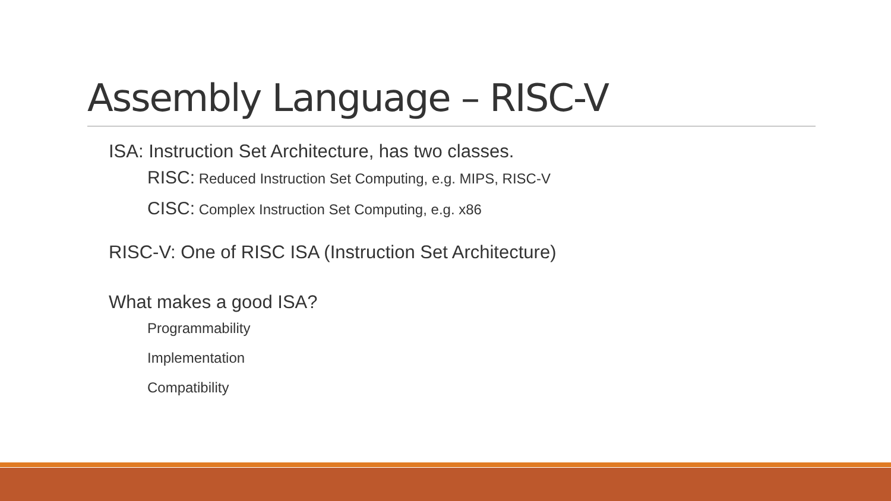Assembly Language – RISC-V
ISA: Instruction Set Architecture, has two classes.
RISC: Reduced Instruction Set Computing, e.g. MIPS, RISC-V
CISC: Complex Instruction Set Computing, e.g. x86
RISC-V: One of RISC ISA (Instruction Set Architecture)
What makes a good ISA?
Programmability
Implementation
Compatibility